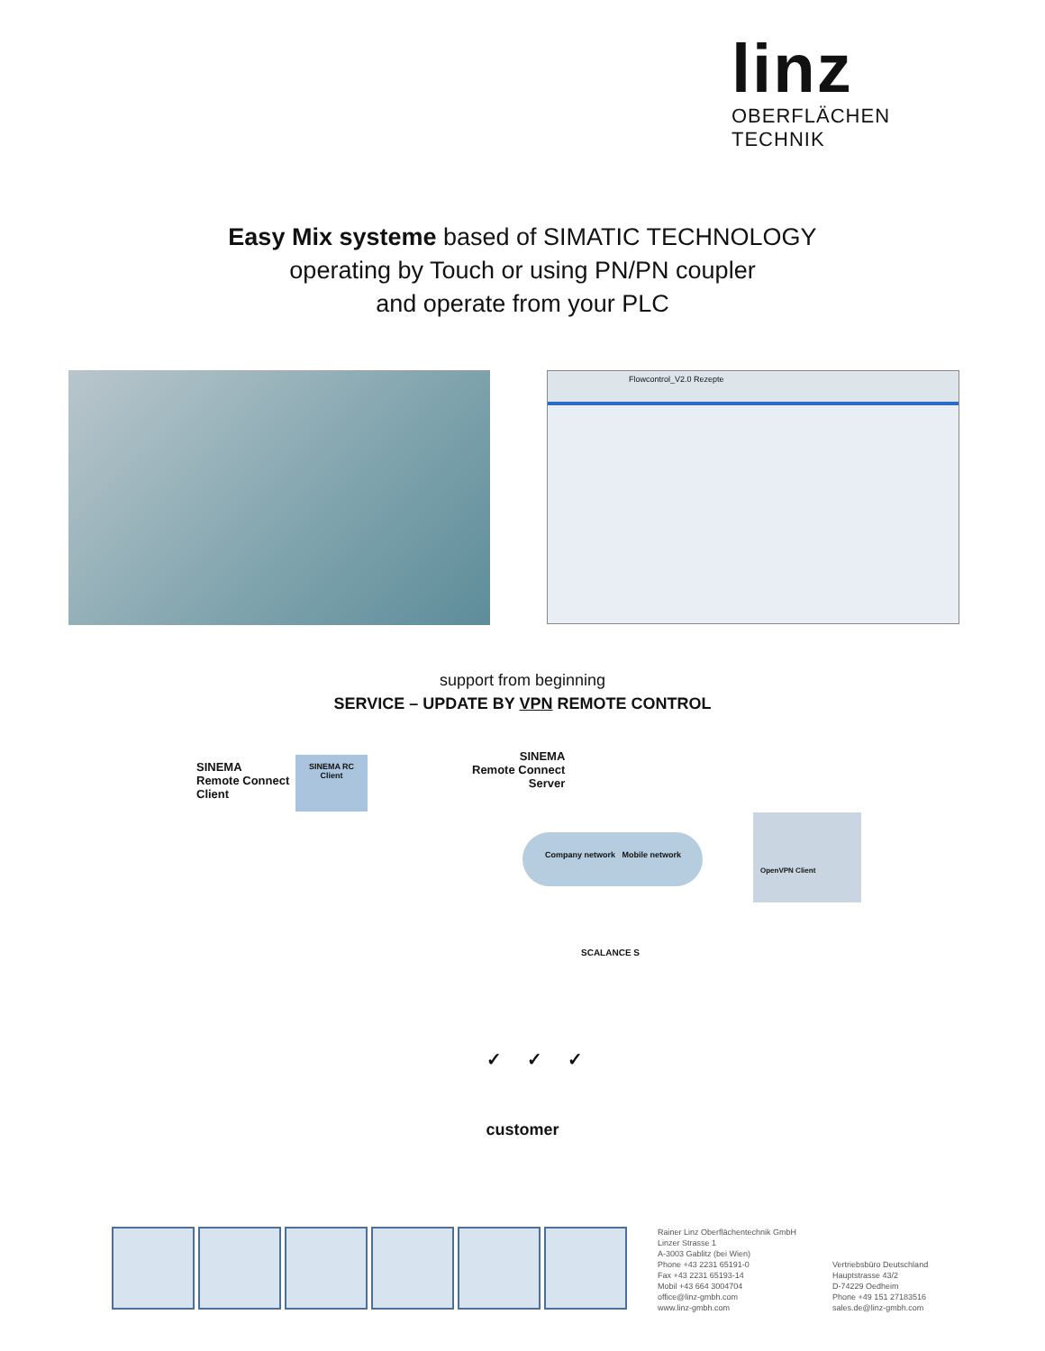linz
OBERFLÄCHEN TECHNIK
Easy Mix systeme based of SIMATIC TECHNOLOGY
operating by Touch or using PN/PN coupler
and operate from your PLC
Flowcontrol_V2.0 Rezepte
support from beginning
SERVICE – UPDATE BY VPN REMOTE CONTROL
SINEMA
Remote Connect
Client
SINEMA RC
Client
SINEMA
Remote Connect
Server
Company network Mobile network
OpenVPN Client
SCALANCE S
✓ ✓ ✓
customer
Rainer Linz Oberflächentechnik GmbH
Linzer Strasse 1
A-3003 Gablitz (bei Wien)
Phone +43 2231 65191-0
Fax +43 2231 65193-14
Mobil +43 664 3004704
office@linz-gmbh.com
www.linz-gmbh.com
Vertriebsbüro Deutschland
Hauptstrasse 43/2
D-74229 Oedheim
Phone +49 151 27183516
sales.de@linz-gmbh.com